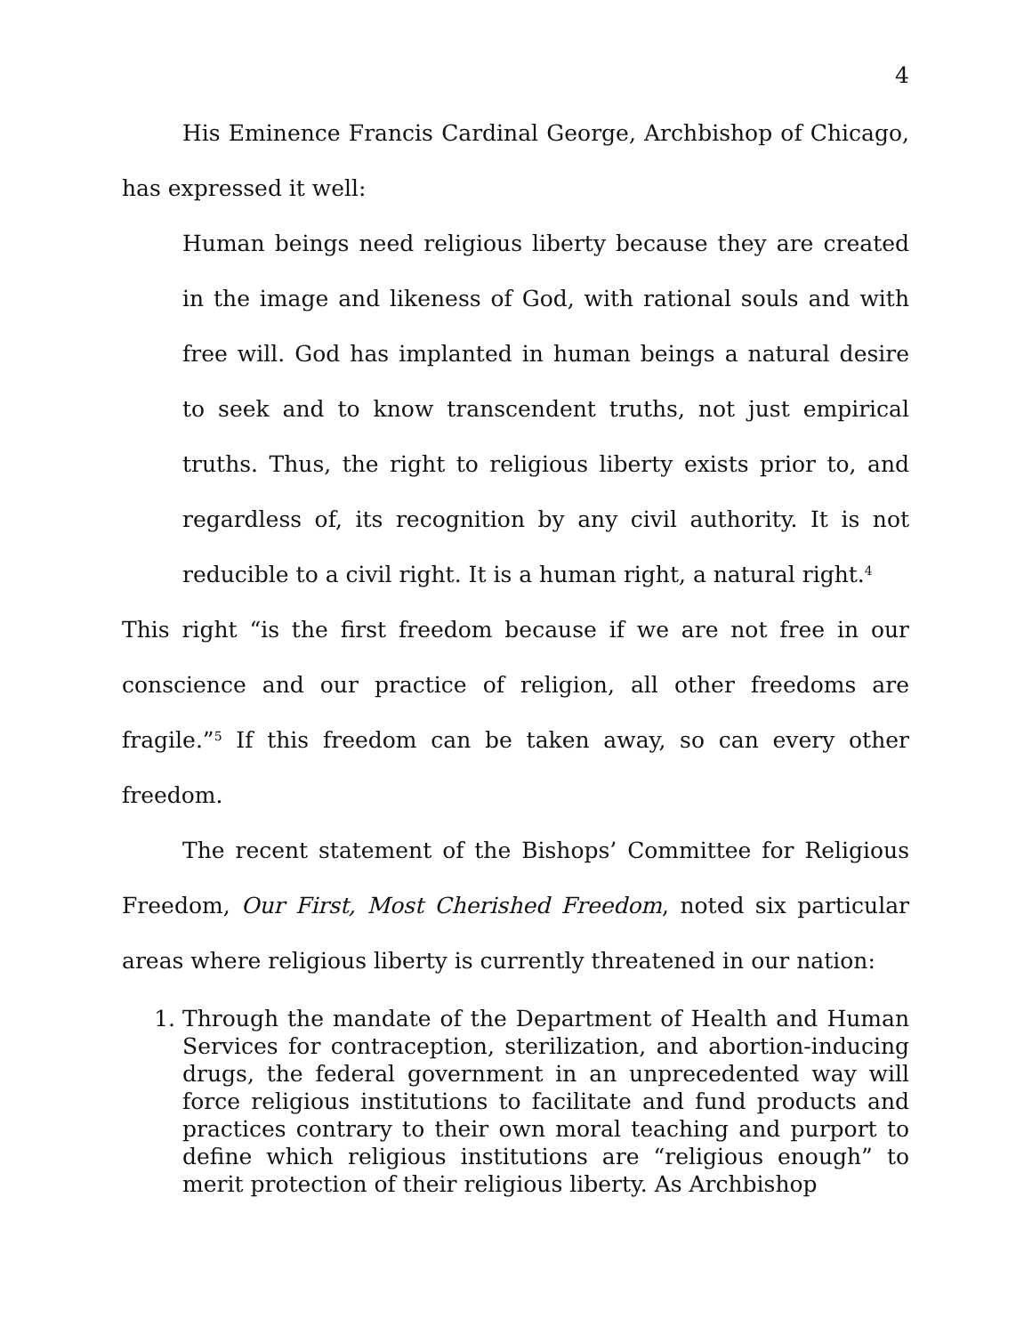4
His Eminence Francis Cardinal George, Archbishop of Chicago, has expressed it well:
Human beings need religious liberty because they are created in the image and likeness of God, with rational souls and with free will. God has implanted in human beings a natural desire to seek and to know transcendent truths, not just empirical truths. Thus, the right to religious liberty exists prior to, and regardless of, its recognition by any civil authority. It is not reducible to a civil right. It is a human right, a natural right.<sup>4</sup>
This right “is the first freedom because if we are not free in our conscience and our practice of religion, all other freedoms are fragile.”<sup>5</sup> If this freedom can be taken away, so can every other freedom.
The recent statement of the Bishops’ Committee for Religious Freedom, Our First, Most Cherished Freedom, noted six particular areas where religious liberty is currently threatened in our nation:
1. Through the mandate of the Department of Health and Human Services for contraception, sterilization, and abortion-inducing drugs, the federal government in an unprecedented way will force religious institutions to facilitate and fund products and practices contrary to their own moral teaching and purport to define which religious institutions are “religious enough” to merit protection of their religious liberty. As Archbishop